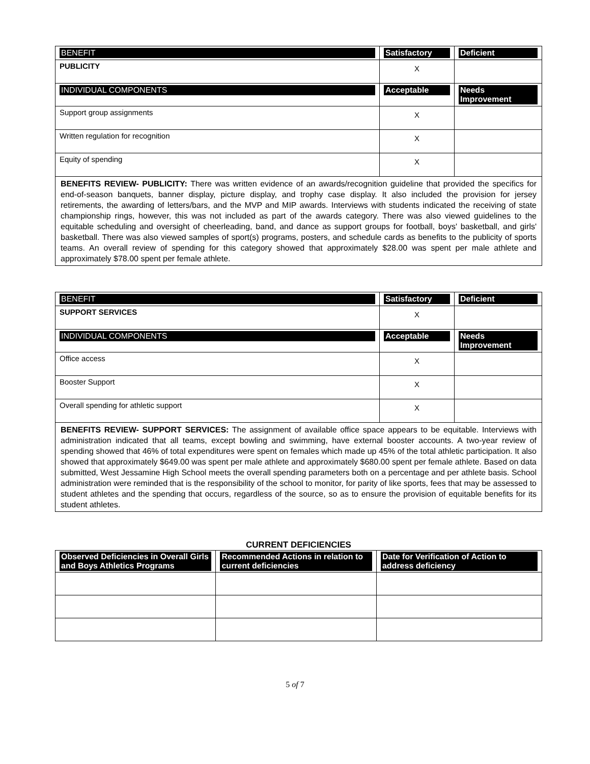| BENEFIT | Satisfactory | Deficient |
| --- | --- | --- |
| PUBLICITY | X | |
| INDIVIDUAL COMPONENTS | Acceptable | Needs Improvement |
| Support group assignments | X | |
| Written regulation for recognition | X | |
| Equity of spending | X | |
BENEFITS REVIEW- PUBLICITY: There was written evidence of an awards/recognition guideline that provided the specifics for end-of-season banquets, banner display, picture display, and trophy case display. It also included the provision for jersey retirements, the awarding of letters/bars, and the MVP and MIP awards. Interviews with students indicated the receiving of state championship rings, however, this was not included as part of the awards category. There was also viewed guidelines to the equitable scheduling and oversight of cheerleading, band, and dance as support groups for football, boys' basketball, and girls' basketball. There was also viewed samples of sport(s) programs, posters, and schedule cards as benefits to the publicity of sports teams. An overall review of spending for this category showed that approximately $28.00 was spent per male athlete and approximately $78.00 spent per female athlete.
| BENEFIT | Satisfactory | Deficient |
| --- | --- | --- |
| SUPPORT SERVICES | X | |
| INDIVIDUAL COMPONENTS | Acceptable | Needs Improvement |
| Office access | X | |
| Booster Support | X | |
| Overall spending for athletic support | X | |
BENEFITS REVIEW- SUPPORT SERVICES: The assignment of available office space appears to be equitable. Interviews with administration indicated that all teams, except bowling and swimming, have external booster accounts. A two-year review of spending showed that 46% of total expenditures were spent on females which made up 45% of the total athletic participation. It also showed that approximately $649.00 was spent per male athlete and approximately $680.00 spent per female athlete. Based on data submitted, West Jessamine High School meets the overall spending parameters both on a percentage and per athlete basis. School administration were reminded that is the responsibility of the school to monitor, for parity of like sports, fees that may be assessed to student athletes and the spending that occurs, regardless of the source, so as to ensure the provision of equitable benefits for its student athletes.
CURRENT DEFICIENCIES
| Observed Deficiencies in Overall Girls and Boys Athletics Programs | Recommended Actions in relation to current deficiencies | Date for Verification of Action to address deficiency |
| --- | --- | --- |
5 of 7